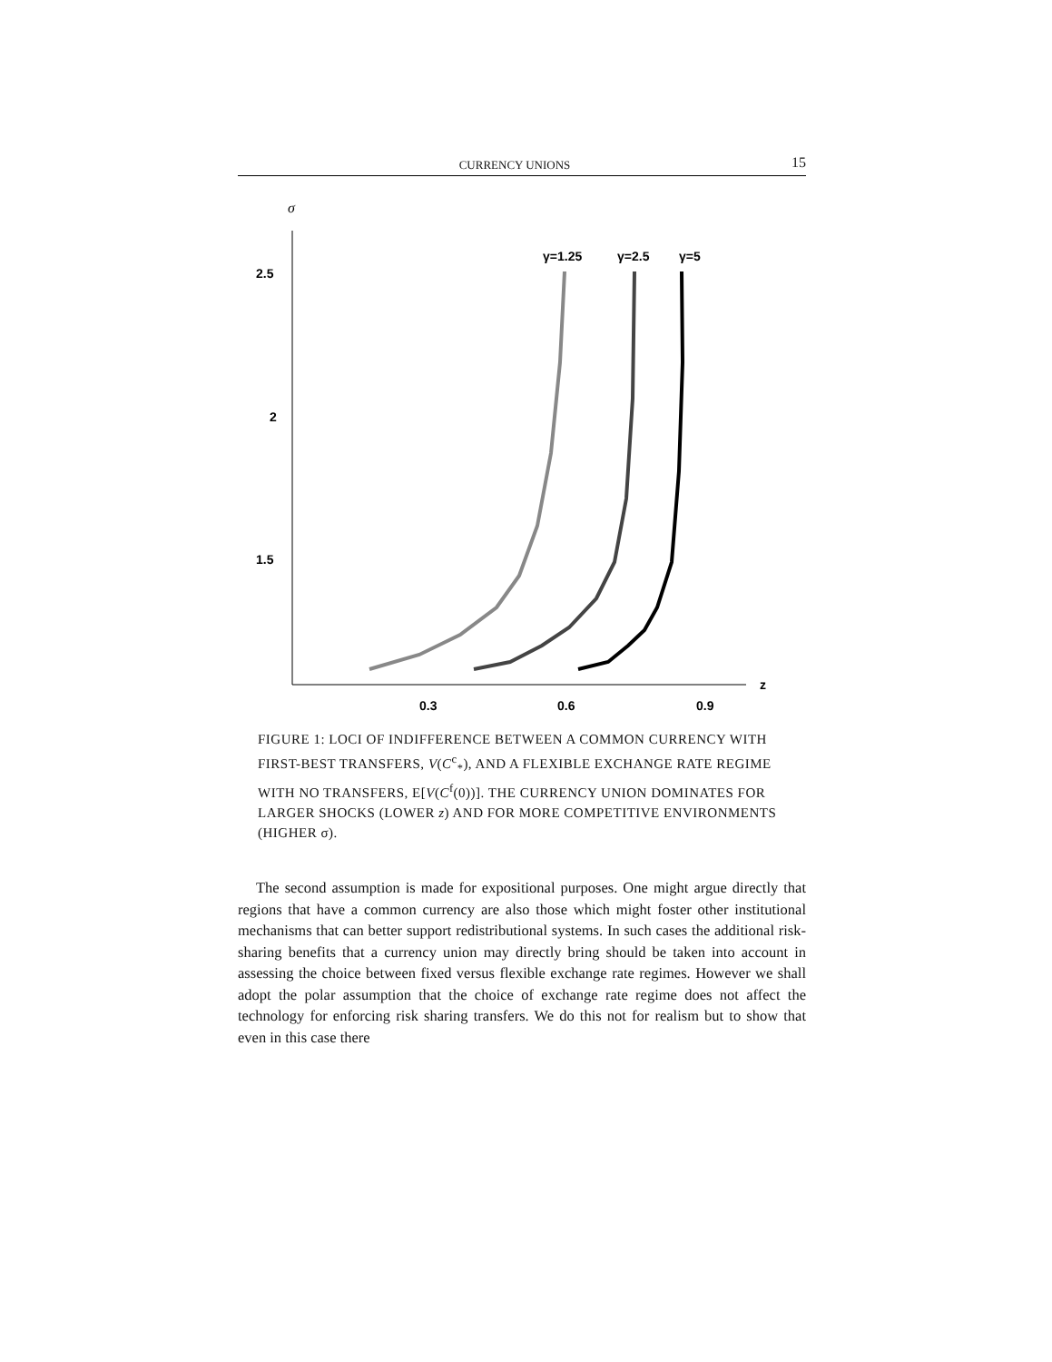CURRENCY UNIONS 15
σ
2.5
2
1.5
z
0.3
0.6
0.9
γ=1.25
γ=2.5
γ=5
FIGURE 1: LOCI OF INDIFFERENCE BETWEEN A COMMON CURRENCY WITH FIRST-BEST TRANSFERS, V(C<sup>c</sup><sub>*</sub>), AND A FLEXIBLE EXCHANGE RATE REGIME WITH NO TRANSFERS, E[V(C<sup>f</sup>(0))]. THE CURRENCY UNION DOMINATES FOR LARGER SHOCKS (LOWER z) AND FOR MORE COMPETITIVE ENVIRONMENTS (HIGHER σ).
The second assumption is made for expositional purposes. One might argue directly that regions that have a common currency are also those which might foster other institutional mechanisms that can better support redistributional systems. In such cases the additional risk-sharing benefits that a currency union may directly bring should be taken into account in assessing the choice between fixed versus flexible exchange rate regimes. However we shall adopt the polar assumption that the choice of exchange rate regime does not affect the technology for enforcing risk sharing transfers. We do this not for realism but to show that even in this case there